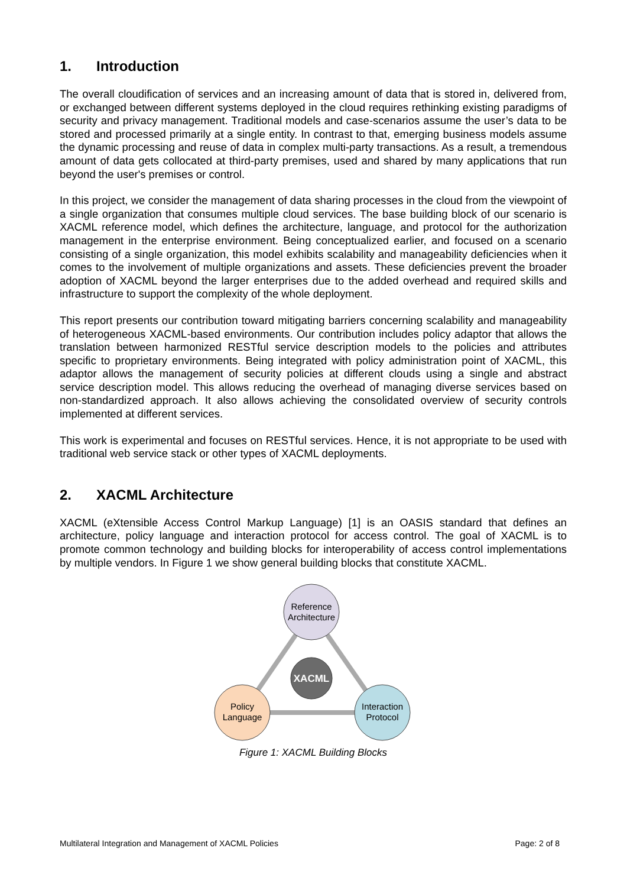1. Introduction
The overall cloudification of services and an increasing amount of data that is stored in, delivered from, or exchanged between different systems deployed in the cloud requires rethinking existing paradigms of security and privacy management. Traditional models and case-scenarios assume the user’s data to be stored and processed primarily at a single entity. In contrast to that, emerging business models assume the dynamic processing and reuse of data in complex multi-party transactions. As a result, a tremendous amount of data gets collocated at third-party premises, used and shared by many applications that run beyond the user's premises or control.
In this project, we consider the management of data sharing processes in the cloud from the viewpoint of a single organization that consumes multiple cloud services. The base building block of our scenario is XACML reference model, which defines the architecture, language, and protocol for the authorization management in the enterprise environment. Being conceptualized earlier, and focused on a scenario consisting of a single organization, this model exhibits scalability and manageability deficiencies when it comes to the involvement of multiple organizations and assets. These deficiencies prevent the broader adoption of XACML beyond the larger enterprises due to the added overhead and required skills and infrastructure to support the complexity of the whole deployment.
This report presents our contribution toward mitigating barriers concerning scalability and manageability of heterogeneous XACML-based environments. Our contribution includes policy adaptor that allows the translation between harmonized RESTful service description models to the policies and attributes specific to proprietary environments. Being integrated with policy administration point of XACML, this adaptor allows the management of security policies at different clouds using a single and abstract service description model. This allows reducing the overhead of managing diverse services based on non-standardized approach. It also allows achieving the consolidated overview of security controls implemented at different services.
This work is experimental and focuses on RESTful services. Hence, it is not appropriate to be used with traditional web service stack or other types of XACML deployments.
2. XACML Architecture
XACML (eXtensible Access Control Markup Language) [1] is an OASIS standard that defines an architecture, policy language and interaction protocol for access control. The goal of XACML is to promote common technology and building blocks for interoperability of access control implementations by multiple vendors. In Figure 1 we show general building blocks that constitute XACML.
Reference
Architecture
XACML
Policy
Language
Interaction
Protocol
Figure 1: XACML Building Blocks
Multilateral Integration and Management of XACML Policies Page: 2 of 8